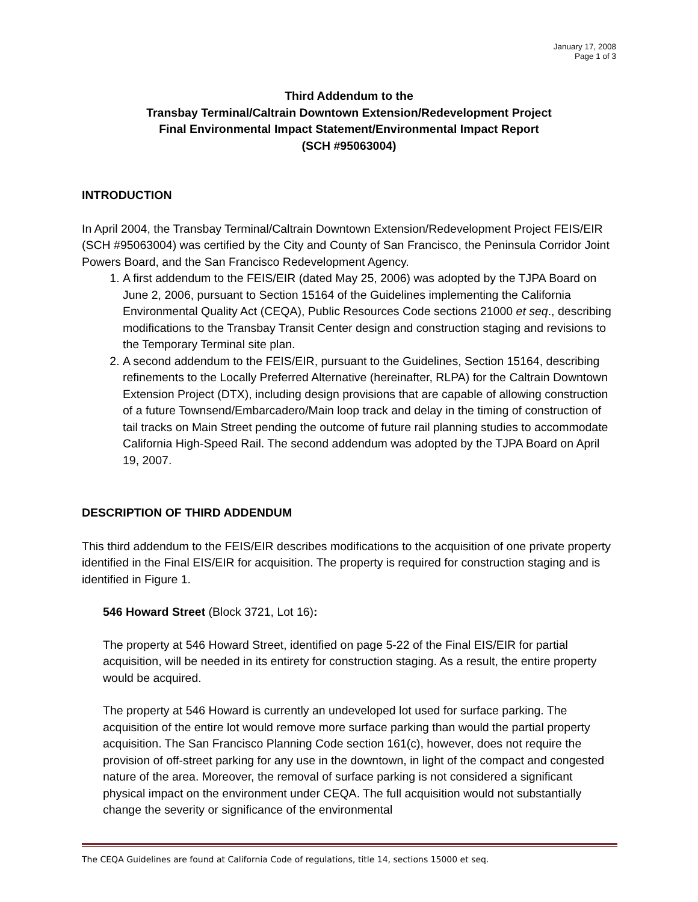January 17, 2008
Page 1 of 3
Third Addendum to the
Transbay Terminal/Caltrain Downtown Extension/Redevelopment Project
Final Environmental Impact Statement/Environmental Impact Report
(SCH #95063004)
INTRODUCTION
In April 2004, the Transbay Terminal/Caltrain Downtown Extension/Redevelopment Project FEIS/EIR (SCH #95063004) was certified by the City and County of San Francisco, the Peninsula Corridor Joint Powers Board, and the San Francisco Redevelopment Agency.
1. A first addendum to the FEIS/EIR (dated May 25, 2006) was adopted by the TJPA Board on June 2, 2006, pursuant to Section 15164 of the Guidelines implementing the California Environmental Quality Act (CEQA), Public Resources Code sections 21000 et seq., describing modifications to the Transbay Transit Center design and construction staging and revisions to the Temporary Terminal site plan.
2. A second addendum to the FEIS/EIR, pursuant to the Guidelines, Section 15164, describing refinements to the Locally Preferred Alternative (hereinafter, RLPA) for the Caltrain Downtown Extension Project (DTX), including design provisions that are capable of allowing construction of a future Townsend/Embarcadero/Main loop track and delay in the timing of construction of tail tracks on Main Street pending the outcome of future rail planning studies to accommodate California High-Speed Rail. The second addendum was adopted by the TJPA Board on April 19, 2007.
DESCRIPTION OF THIRD ADDENDUM
This third addendum to the FEIS/EIR describes modifications to the acquisition of one private property identified in the Final EIS/EIR for acquisition. The property is required for construction staging and is identified in Figure 1.
546 Howard Street (Block 3721, Lot 16):
The property at 546 Howard Street, identified on page 5-22 of the Final EIS/EIR for partial acquisition, will be needed in its entirety for construction staging. As a result, the entire property would be acquired.
The property at 546 Howard is currently an undeveloped lot used for surface parking. The acquisition of the entire lot would remove more surface parking than would the partial property acquisition. The San Francisco Planning Code section 161(c), however, does not require the provision of off-street parking for any use in the downtown, in light of the compact and congested nature of the area. Moreover, the removal of surface parking is not considered a significant physical impact on the environment under CEQA. The full acquisition would not substantially change the severity or significance of the environmental
The CEQA Guidelines are found at California Code of regulations, title 14, sections 15000 et seq.